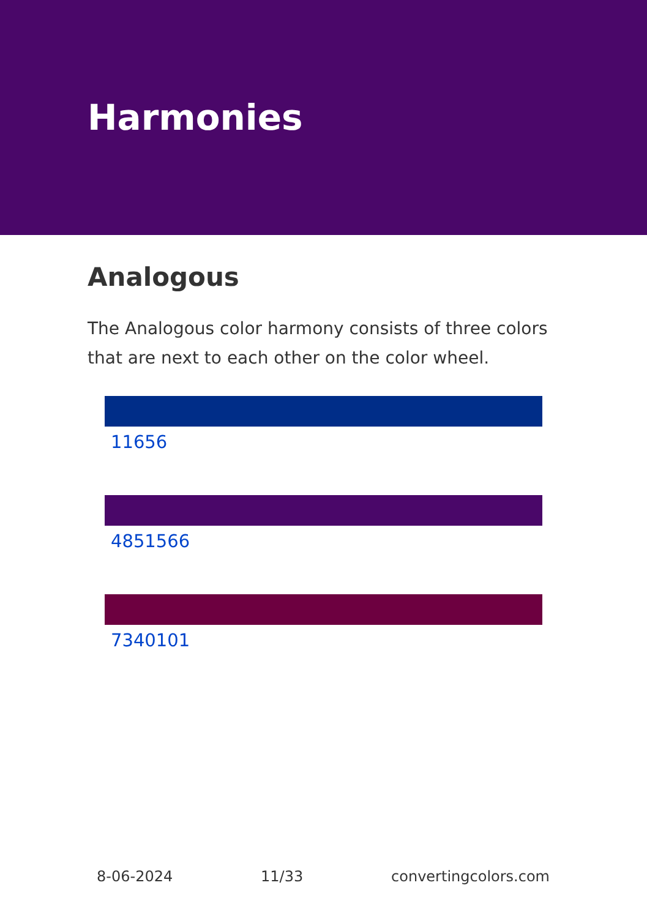Harmonies
Analogous
The Analogous color harmony consists of three colors that are next to each other on the color wheel.
11656
4851566
7340101
8-06-2024 11/33 convertingcolors.com